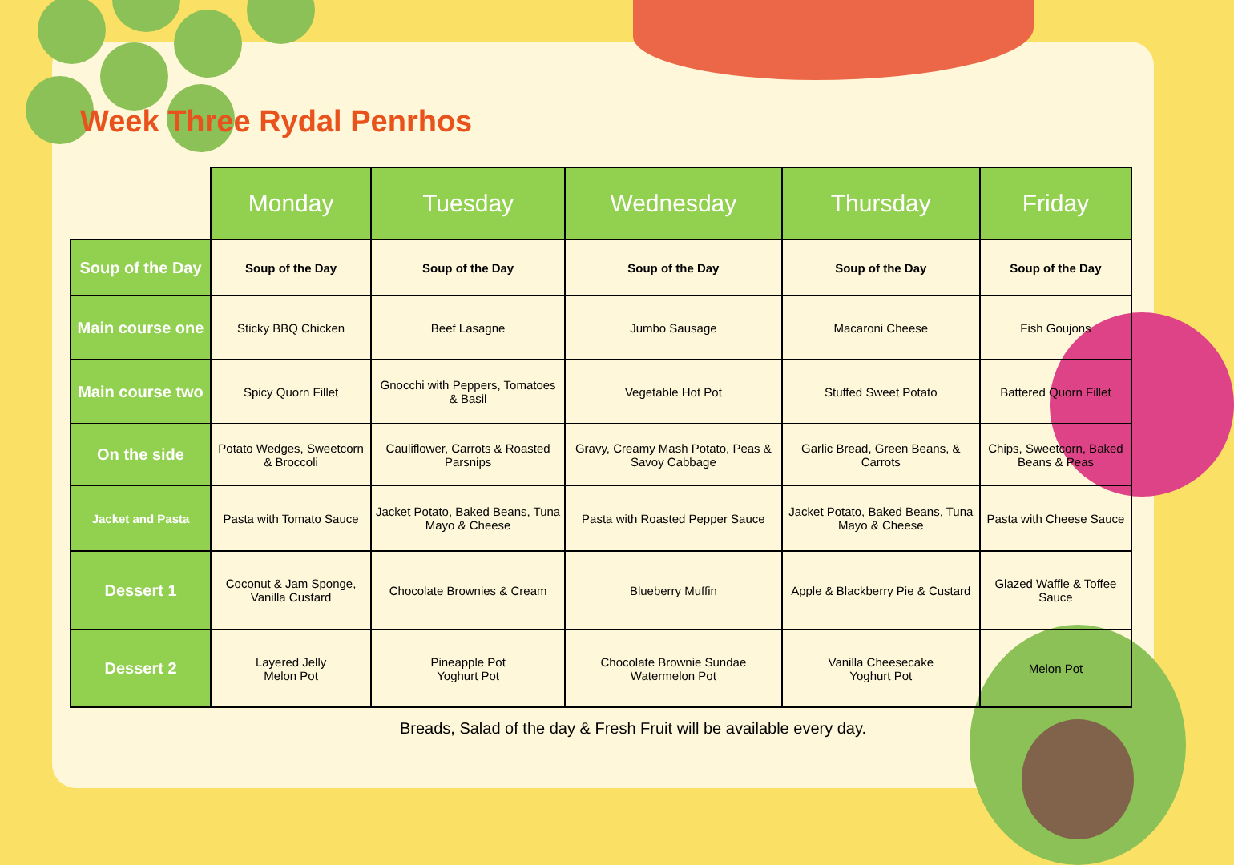Week Three Rydal Penrhos
| | Monday | Tuesday | Wednesday | Thursday | Friday |
| --- | --- | --- | --- | --- | --- |
| Soup of the Day | Soup of the Day | Soup of the Day | Soup of the Day | Soup of the Day | Soup of the Day |
| Main course one | Sticky BBQ Chicken | Beef Lasagne | Jumbo Sausage | Macaroni Cheese | Fish Goujons |
| Main course two | Spicy Quorn Fillet | Gnocchi with Peppers, Tomatoes & Basil | Vegetable Hot Pot | Stuffed Sweet Potato | Battered Quorn Fillet |
| On the side | Potato Wedges, Sweetcorn & Broccoli | Cauliflower, Carrots & Roasted Parsnips | Gravy, Creamy Mash Potato, Peas & Savoy Cabbage | Garlic Bread, Green Beans, & Carrots | Chips, Sweetcorn, Baked Beans & Peas |
| Jacket and Pasta | Pasta with Tomato Sauce | Jacket Potato, Baked Beans, Tuna Mayo & Cheese | Pasta with Roasted Pepper Sauce | Jacket Potato, Baked Beans, Tuna Mayo & Cheese | Pasta with Cheese Sauce |
| Dessert 1 | Coconut & Jam Sponge, Vanilla Custard | Chocolate Brownies & Cream | Blueberry Muffin | Apple & Blackberry Pie & Custard | Glazed Waffle & Toffee Sauce |
| Dessert 2 | Layered Jelly Melon Pot | Pineapple Pot Yoghurt Pot | Chocolate Brownie Sundae Watermelon Pot | Vanilla Cheesecake Yoghurt Pot | Melon Pot |
Breads, Salad of the day & Fresh Fruit will be available every day.